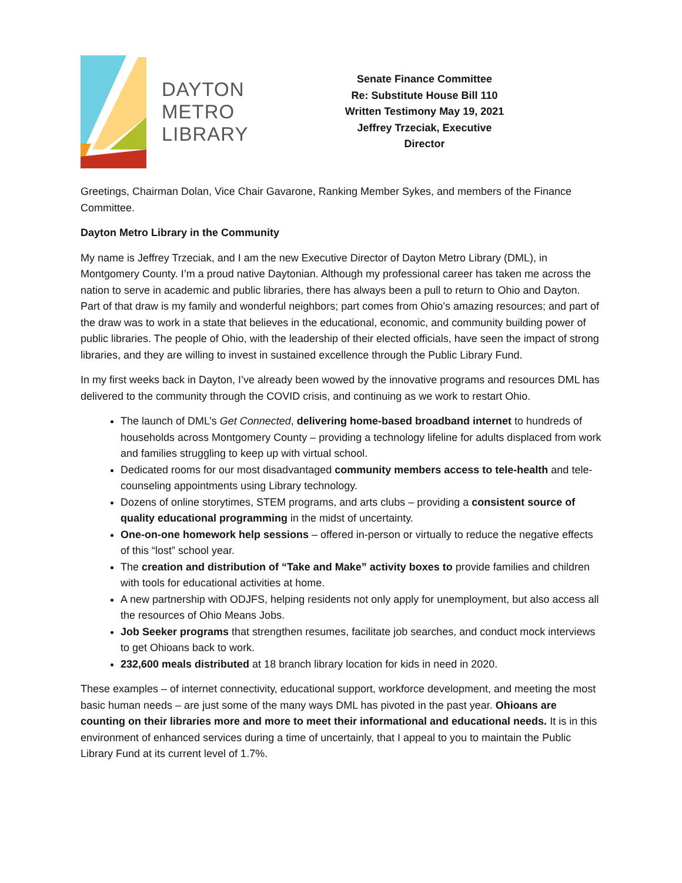DAYTON
METRO
LIBRARY
Senate Finance Committee
Re: Substitute House Bill 110
Written Testimony May 19, 2021
Jeffrey Trzeciak, Executive Director
Greetings, Chairman Dolan, Vice Chair Gavarone, Ranking Member Sykes, and members of the Finance Committee.
Dayton Metro Library in the Community
My name is Jeffrey Trzeciak, and I am the new Executive Director of Dayton Metro Library (DML), in Montgomery County. I’m a proud native Daytonian. Although my professional career has taken me across the nation to serve in academic and public libraries, there has always been a pull to return to Ohio and Dayton. Part of that draw is my family and wonderful neighbors; part comes from Ohio’s amazing resources; and part of the draw was to work in a state that believes in the educational, economic, and community building power of public libraries. The people of Ohio, with the leadership of their elected officials, have seen the impact of strong libraries, and they are willing to invest in sustained excellence through the Public Library Fund.
In my first weeks back in Dayton, I’ve already been wowed by the innovative programs and resources DML has delivered to the community through the COVID crisis, and continuing as we work to restart Ohio.
The launch of DML’s Get Connected, delivering home-based broadband internet to hundreds of households across Montgomery County – providing a technology lifeline for adults displaced from work and families struggling to keep up with virtual school.
Dedicated rooms for our most disadvantaged community members access to tele-health and tele-counseling appointments using Library technology.
Dozens of online storytimes, STEM programs, and arts clubs – providing a consistent source of quality educational programming in the midst of uncertainty.
One-on-one homework help sessions – offered in-person or virtually to reduce the negative effects of this “lost” school year.
The creation and distribution of “Take and Make” activity boxes to provide families and children with tools for educational activities at home.
A new partnership with ODJFS, helping residents not only apply for unemployment, but also access all the resources of Ohio Means Jobs.
Job Seeker programs that strengthen resumes, facilitate job searches, and conduct mock interviews to get Ohioans back to work.
232,600 meals distributed at 18 branch library location for kids in need in 2020.
These examples – of internet connectivity, educational support, workforce development, and meeting the most basic human needs – are just some of the many ways DML has pivoted in the past year. Ohioans are counting on their libraries more and more to meet their informational and educational needs. It is in this environment of enhanced services during a time of uncertainly, that I appeal to you to maintain the Public Library Fund at its current level of 1.7%.